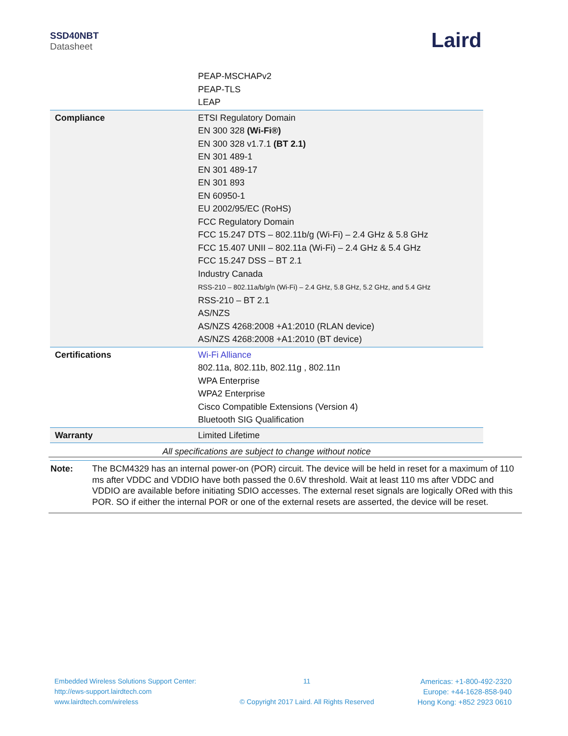SSD40NBT
Datasheet
Laird
| | PEAP-MSCHAPv2 PEAP-TLS LEAP |
| Compliance | ETSI Regulatory Domain EN 300 328 (Wi-Fi®) EN 300 328 v1.7.1 (BT 2.1) EN 301 489-1 EN 301 489-17 EN 301 893 EN 60950-1 EU 2002/95/EC (RoHS) FCC Regulatory Domain FCC 15.247 DTS – 802.11b/g (Wi-Fi) – 2.4 GHz & 5.8 GHz FCC 15.407 UNII – 802.11a (Wi-Fi) – 2.4 GHz & 5.4 GHz FCC 15.247 DSS – BT 2.1 Industry Canada RSS-210 – 802.11a/b/g/n (Wi-Fi) – 2.4 GHz, 5.8 GHz, 5.2 GHz, and 5.4 GHz RSS-210 – BT 2.1 AS/NZS AS/NZS 4268:2008 +A1:2010 (RLAN device) AS/NZS 4268:2008 +A1:2010 (BT device) |
| Certifications | Wi-Fi Alliance 802.11a, 802.11b, 802.11g , 802.11n WPA Enterprise WPA2 Enterprise Cisco Compatible Extensions (Version 4) Bluetooth SIG Qualification |
| Warranty | Limited Lifetime |
| All specifications are subject to change without notice | |
Note: The BCM4329 has an internal power-on (POR) circuit. The device will be held in reset for a maximum of 110 ms after VDDC and VDDIO have both passed the 0.6V threshold. Wait at least 110 ms after VDDC and VDDIO are available before initiating SDIO accesses. The external reset signals are logically ORed with this POR. SO if either the internal POR or one of the external resets are asserted, the device will be reset.
Embedded Wireless Solutions Support Center:
http://ews-support.lairdtech.com
www.lairdtech.com/wireless
11
© Copyright 2017 Laird. All Rights Reserved
Americas: +1-800-492-2320
Europe: +44-1628-858-940
Hong Kong: +852 2923 0610